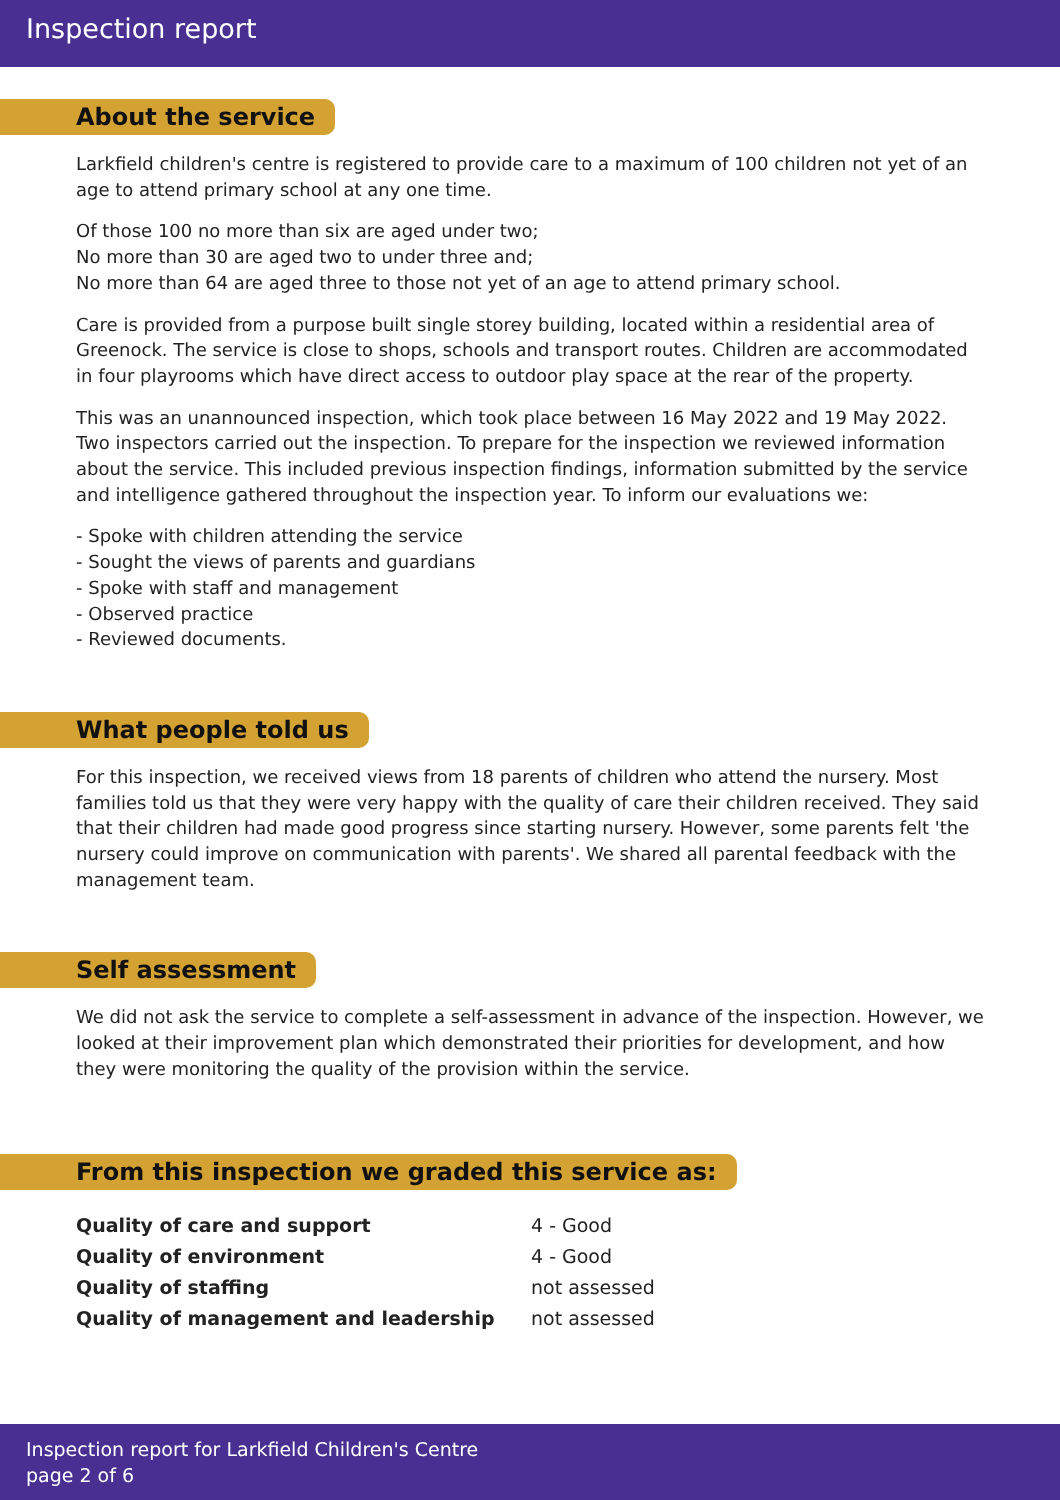Inspection report
About the service
Larkfield children's centre is registered to provide care to a maximum of 100 children not yet of an age to attend primary school at any one time.
Of those 100 no more than six are aged under two;
No more than 30 are aged two to under three and;
No more than 64 are aged three to those not yet of an age to attend primary school.
Care is provided from a purpose built single storey building, located within a residential area of Greenock. The service is close to shops, schools and transport routes. Children are accommodated in four playrooms which have direct access to outdoor play space at the rear of the property.
This was an unannounced inspection, which took place between 16 May 2022 and 19 May 2022. Two inspectors carried out the inspection. To prepare for the inspection we reviewed information about the service. This included previous inspection findings, information submitted by the service and intelligence gathered throughout the inspection year. To inform our evaluations we:
- Spoke with children attending the service
- Sought the views of parents and guardians
- Spoke with staff and management
- Observed practice
- Reviewed documents.
What people told us
For this inspection, we received views from 18 parents of children who attend the nursery. Most families told us that they were very happy with the quality of care their children received. They said that their children had made good progress since starting nursery. However, some parents felt 'the nursery could improve on communication with parents'. We shared all parental feedback with the management team.
Self assessment
We did not ask the service to complete a self-assessment in advance of the inspection. However, we looked at their improvement plan which demonstrated their priorities for development, and how they were monitoring the quality of the provision within the service.
From this inspection we graded this service as:
| Quality of care and support | 4 - Good |
| Quality of environment | 4 - Good |
| Quality of staffing | not assessed |
| Quality of management and leadership | not assessed |
Inspection report for Larkfield Children's Centre
page 2 of 6